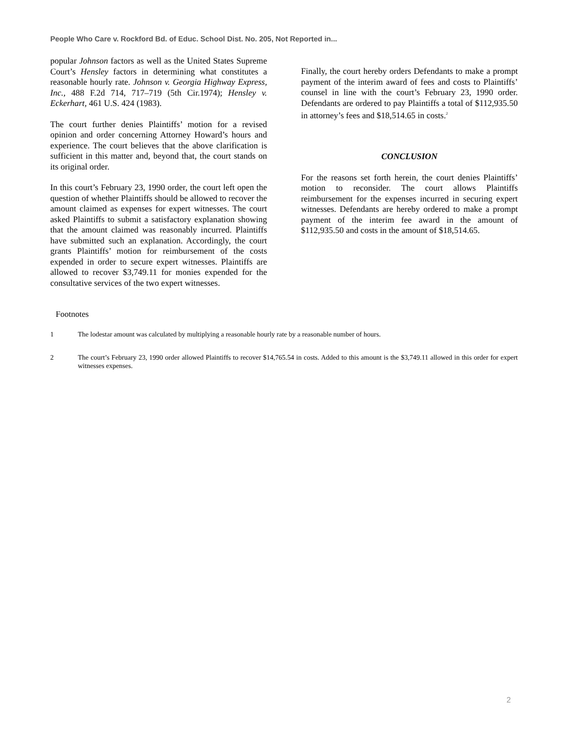People Who Care v. Rockford Bd. of Educ. School Dist. No. 205, Not Reported in...
popular Johnson factors as well as the United States Supreme Court’s Hensley factors in determining what constitutes a reasonable hourly rate. Johnson v. Georgia Highway Express, Inc., 488 F.2d 714, 717–719 (5th Cir.1974); Hensley v. Eckerhart, 461 U.S. 424 (1983).
The court further denies Plaintiffs’ motion for a revised opinion and order concerning Attorney Howard’s hours and experience. The court believes that the above clarification is sufficient in this matter and, beyond that, the court stands on its original order.
In this court’s February 23, 1990 order, the court left open the question of whether Plaintiffs should be allowed to recover the amount claimed as expenses for expert witnesses. The court asked Plaintiffs to submit a satisfactory explanation showing that the amount claimed was reasonably incurred. Plaintiffs have submitted such an explanation. Accordingly, the court grants Plaintiffs’ motion for reimbursement of the costs expended in order to secure expert witnesses. Plaintiffs are allowed to recover $3,749.11 for monies expended for the consultative services of the two expert witnesses.
Finally, the court hereby orders Defendants to make a prompt payment of the interim award of fees and costs to Plaintiffs’ counsel in line with the court’s February 23, 1990 order. Defendants are ordered to pay Plaintiffs a total of $112,935.50 in attorney’s fees and $18,514.65 in costs.<sup>2</sup>
CONCLUSION
For the reasons set forth herein, the court denies Plaintiffs’ motion to reconsider. The court allows Plaintiffs reimbursement for the expenses incurred in securing expert witnesses. Defendants are hereby ordered to make a prompt payment of the interim fee award in the amount of $112,935.50 and costs in the amount of $18,514.65.
Footnotes
1 The lodestar amount was calculated by multiplying a reasonable hourly rate by a reasonable number of hours.
2 The court’s February 23, 1990 order allowed Plaintiffs to recover $14,765.54 in costs. Added to this amount is the $3,749.11 allowed in this order for expert witnesses expenses.
2